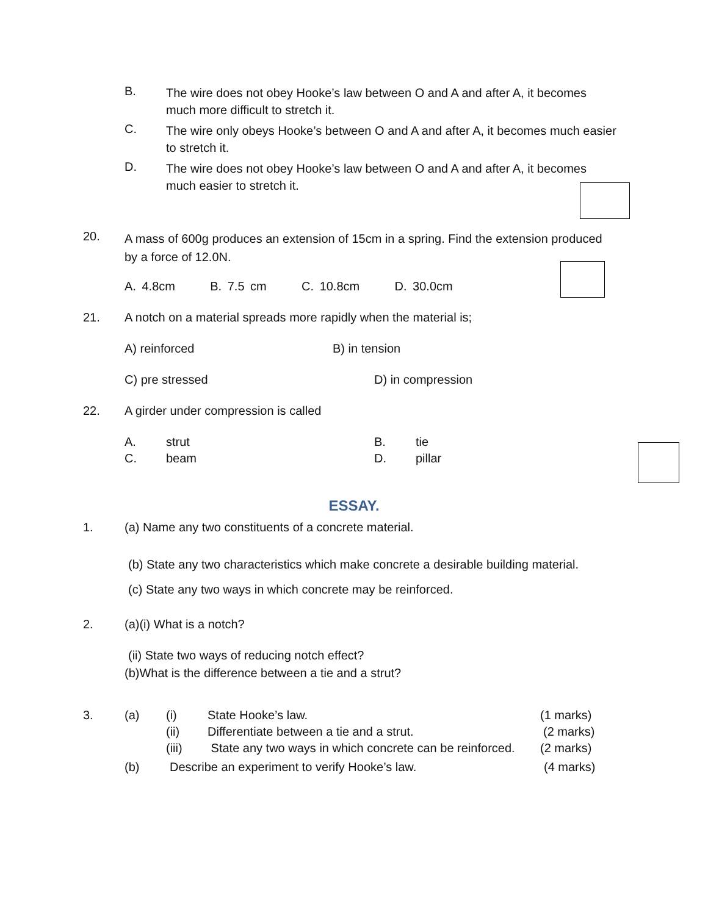B.
The wire does not obey Hooke’s law between O and A and after A, it becomes much more difficult to stretch it.
C.
The wire only obeys Hooke’s between O and A and after A, it becomes much easier to stretch it.
D.
The wire does not obey Hooke’s law between O and A and after A, it becomes much easier to stretch it.
20.
A mass of 600g produces an extension of 15cm in a spring. Find the extension produced
by a force of 12.0N.
A. 4.8cm B. 7.5 cm C. 10.8cm D. 30.0cm
21. A notch on a material spreads more rapidly when the material is;
A) reinforced B) in tension
C) pre stressed D) in compression
22. A girder under compression is called
A. strut B. tie
C. beam D. pillar
ESSAY.
1. (a) Name any two constituents of a concrete material.
(b) State any two characteristics which make concrete a desirable building material.
(c) State any two ways in which concrete may be reinforced.
2. (a)(i) What is a notch?
(ii) State two ways of reducing notch effect?
(b)What is the difference between a tie and a strut?
3. (a) (i) State Hooke’s law. (1 marks)
(ii) Differentiate between a tie and a strut. (2 marks)
(iii) State any two ways in which concrete can be reinforced. (2 marks)
(b) Describe an experiment to verify Hooke’s law. (4 marks)